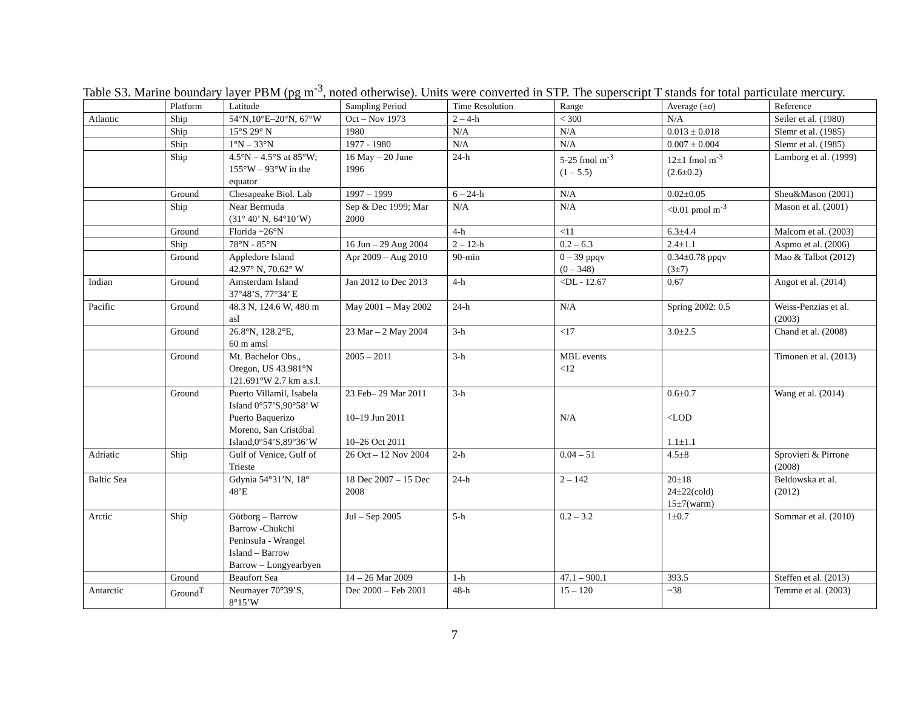Table S3. Marine boundary layer PBM (pg m<sup>-3</sup>, noted otherwise). Units were converted in STP. The superscript T stands for total particulate mercury.
| | Platform | Latitude | Sampling Period | Time Resolution | Range | Average (±σ) | Reference |
| --- | --- | --- | --- | --- | --- | --- | --- |
| Atlantic | Ship | 54°N,10°E–20°N, 67°W | Oct – Nov 1973 | 2 – 4-h | < 300 | N/A | Seiler et al. (1980) |
| | Ship | 15°S 29° N | 1980 | N/A | N/A | 0.013 ± 0.018 | Slemr et al. (1985) |
| | Ship | 1°N – 33°N | 1977 - 1980 | N/A | N/A | 0.007 ± 0.004 | Slemr et al. (1985) |
| | Ship | 4.5°N – 4.5°S at 85°W; 155°W – 93°W in the equator | 16 May – 20 June 1996 | 24-h | 5-25 fmol m<sup>-3</sup> (1 – 5.5) | 12±1 fmol m<sup>-3</sup> (2.6±0.2) | Lamborg et al. (1999) |
| | Ground | Chesapeake Biol. Lab | 1997 – 1999 | 6 – 24-h | N/A | 0.02±0.05 | Sheu&Mason (2001) |
| | Ship | Near Bermuda (31° 40’ N, 64°10’W) | Sep & Dec 1999; Mar 2000 | N/A | N/A | <0.01 pmol m<sup>-3</sup> | Mason et al. (2001) |
| | Ground | Florida ~26°N | | 4-h | <11 | 6.3±4.4 | Malcom et al. (2003) |
| | Ship | 78°N - 85°N | 16 Jun – 29 Aug 2004 | 2 – 12-h | 0.2 – 6.3 | 2.4±1.1 | Aspmo et al. (2006) |
| | Ground | Appledore Island 42.97° N, 70.62° W | Apr 2009 – Aug 2010 | 90-min | 0 – 39 ppqv (0 – 348) | 0.34±0.78 ppqv (3±7) | Mao & Talbot (2012) |
| Indian | Ground | Amsterdam Island 37°48’S, 77°34’ E | Jan 2012 to Dec 2013 | 4-h | <DL - 12.67 | 0.67 | Angot et al. (2014) |
| Pacific | Ground | 48.3 N, 124.6 W, 480 m asl | May 2001 – May 2002 | 24-h | N/A | Spring 2002: 0.5 | Weiss-Penzias et al. (2003) |
| | Ground | 26.8°N, 128.2°E, 60 m amsl | 23 Mar – 2 May 2004 | 3-h | <17 | 3.0±2.5 | Chand et al. (2008) |
| | Ground | Mt. Bachelor Obs., Oregon, US 43.981°N 121.691°W 2.7 km a.s.l. | 2005 – 2011 | 3-h | MBL events <12 | | Timonen et al. (2013) |
| | Ground | Puerto Villamil, Isabela Island 0°57’S,90°58’ W Puerto Baquerizo Moreno, San Cristóbal Island,0°54’S,89°36’W | 23 Feb– 29 Mar 2011 10–19 Jun 2011 10–26 Oct 2011 | 3-h | N/A | 0.6±0.7 <LOD 1.1±1.1 | Wang et al. (2014) |
| Adriatic | Ship | Gulf of Venice, Gulf of Trieste | 26 Oct – 12 Nov 2004 | 2-h | 0.04 – 51 | 4.5±8 | Sprovieri & Pirrone (2008) |
| Baltic Sea | | Gdynia 54°31’N, 18° 48’E | 18 Dec 2007 – 15 Dec 2008 | 24-h | 2 – 142 | 20±18 24±22(cold) 15±7(warm) | Beldowska et al. (2012) |
| Arctic | Ship | Götborg – Barrow Barrow -Chukchi Peninsula - Wrangel Island – Barrow Barrow – Longyearbyen | Jul – Sep 2005 | 5-h | 0.2 – 3.2 | 1±0.7 | Sommar et al. (2010) |
| | Ground | Beaufort Sea | 14 – 26 Mar 2009 | 1-h | 47.1 – 900.1 | 393.5 | Steffen et al. (2013) |
| Antarctic | Ground<sup>T</sup> | Neumayer 70°39’S, 8°15’W | Dec 2000 – Feb 2001 | 48-h | 15 – 120 | ~38 | Temme et al. (2003) |
7